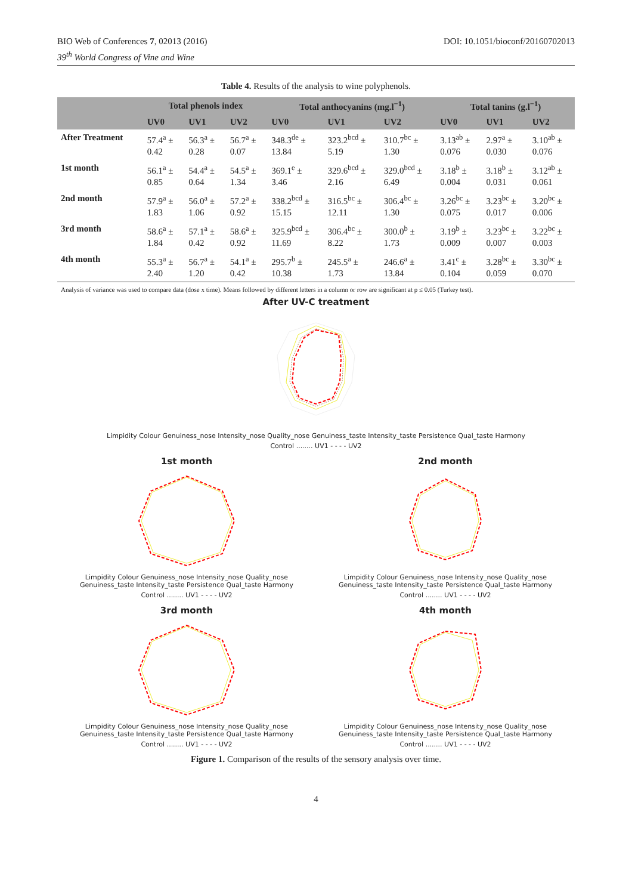BIO Web of Conferences 7, 02013 (2016)
39<sup>th</sup> World Congress of Vine and Wine
DOI: 10.1051/bioconf/20160702013
Table 4. Results of the analysis to wine polyphenols.
| | Total phenols index | | | Total anthocyanins (mg.l<sup>−1</sup>) | | | Total tanins (g.l<sup>−1</sup>) | | |
| --- | --- | --- | --- | --- | --- | --- | --- | --- | --- |
| | UV0 | UV1 | UV2 | UV0 | UV1 | UV2 | UV0 | UV1 | UV2 |
| After Treatment | 57.4<sup>a</sup> ± 0.42 | 56.3<sup>a</sup> ± 0.28 | 56.7<sup>a</sup> ± 0.07 | 348.3<sup>de</sup> ± 13.84 | 323.2<sup>bcd</sup> ± 5.19 | 310.7<sup>bc</sup> ± 1.30 | 3.13<sup>ab</sup> ± 0.076 | 2.97<sup>a</sup> ± 0.030 | 3.10<sup>ab</sup> ± 0.076 |
| 1st month | 56.1<sup>a</sup> ± 0.85 | 54.4<sup>a</sup> ± 0.64 | 54.5<sup>a</sup> ± 1.34 | 369.1<sup>e</sup> ± 3.46 | 329.6<sup>bcd</sup> ± 2.16 | 329.0<sup>bcd</sup> ± 6.49 | 3.18<sup>b</sup> ± 0.004 | 3.18<sup>b</sup> ± 0.031 | 3.12<sup>ab</sup> ± 0.061 |
| 2nd month | 57.9<sup>a</sup> ± 1.83 | 56.0<sup>a</sup> ± 1.06 | 57.2<sup>a</sup> ± 0.92 | 338.2<sup>bcd</sup> ± 15.15 | 316.5<sup>bc</sup> ± 12.11 | 306.4<sup>bc</sup> ± 1.30 | 3.26<sup>bc</sup> ± 0.075 | 3.23<sup>bc</sup> ± 0.017 | 3.20<sup>bc</sup> ± 0.006 |
| 3rd month | 58.6<sup>a</sup> ± 1.84 | 57.1<sup>a</sup> ± 0.42 | 58.6<sup>a</sup> ± 0.92 | 325.9<sup>bcd</sup> ± 11.69 | 306.4<sup>bc</sup> ± 8.22 | 300.0<sup>b</sup> ± 1.73 | 3.19<sup>b</sup> ± 0.009 | 3.23<sup>bc</sup> ± 0.007 | 3.22<sup>bc</sup> ± 0.003 |
| 4th month | 55.3<sup>a</sup> ± 2.40 | 56.7<sup>a</sup> ± 1.20 | 54.1<sup>a</sup> ± 0.42 | 295.7<sup>b</sup> ± 10.38 | 245.5<sup>a</sup> ± 1.73 | 246.6<sup>a</sup> ± 13.84 | 3.41<sup>c</sup> ± 0.104 | 3.28<sup>bc</sup> ± 0.059 | 3.30<sup>bc</sup> ± 0.070 |
Analysis of variance was used to compare data (dose x time). Means followed by different letters in a column or row are significant at p ≤ 0.05 (Turkey test).
After UV-C treatment
Limpidity Colour Genuiness_nose Intensity_nose Quality_nose Genuiness_taste Intensity_taste Persistence Qual_taste Harmony
Control ........ UV1 - - - - UV2
1st month
Limpidity Colour Genuiness_nose Intensity_nose Quality_nose Genuiness_taste Intensity_taste Persistence Qual_taste Harmony
Control ........ UV1 - - - - UV2
2nd month
Limpidity Colour Genuiness_nose Intensity_nose Quality_nose Genuiness_taste Intensity_taste Persistence Qual_taste Harmony
Control ........ UV1 - - - - UV2
3rd month
Limpidity Colour Genuiness_nose Intensity_nose Quality_nose Genuiness_taste Intensity_taste Persistence Qual_taste Harmony
Control ........ UV1 - - - - UV2
4th month
Limpidity Colour Genuiness_nose Intensity_nose Quality_nose Genuiness_taste Intensity_taste Persistence Qual_taste Harmony
Control ........ UV1 - - - - UV2
Figure 1. Comparison of the results of the sensory analysis over time.
4